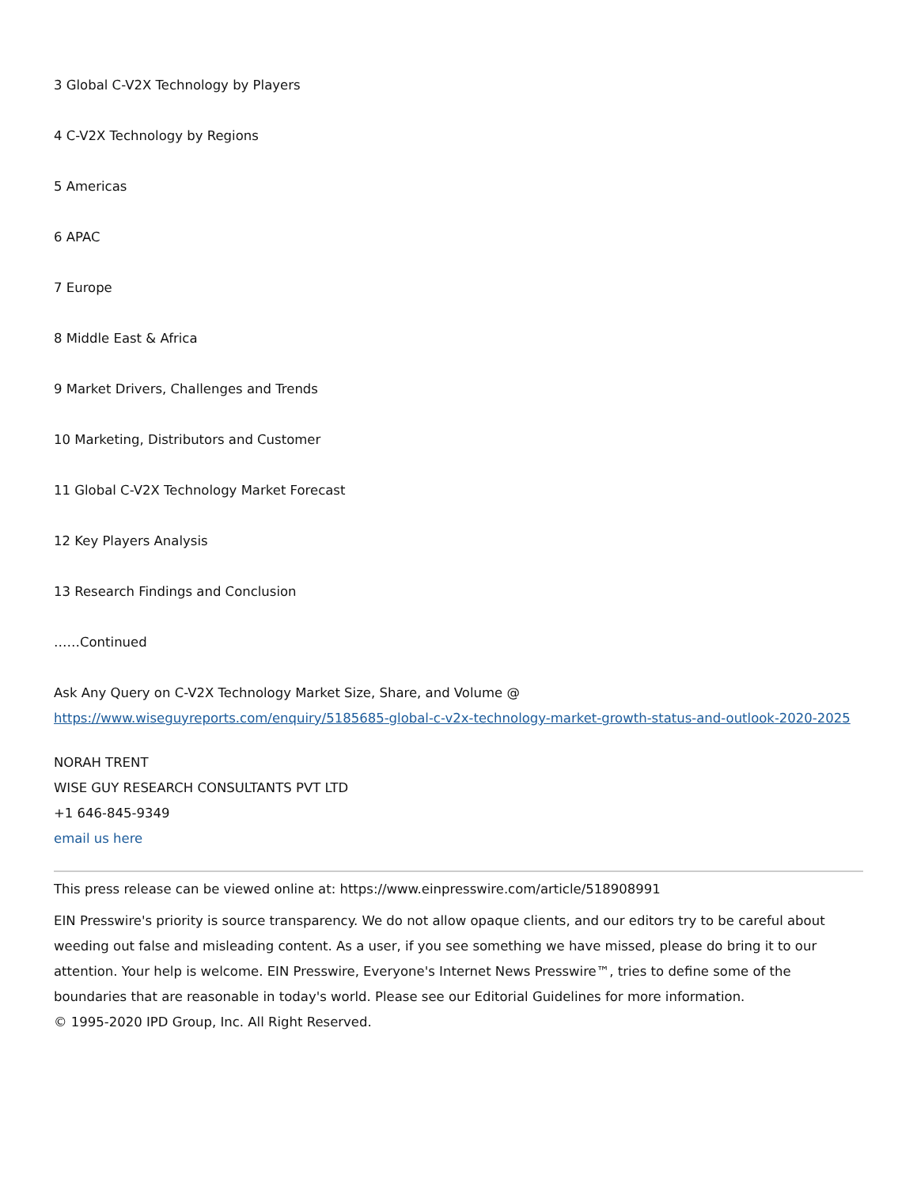3 Global C-V2X Technology by Players
4 C-V2X Technology by Regions
5 Americas
6 APAC
7 Europe
8 Middle East & Africa
9 Market Drivers, Challenges and Trends
10 Marketing, Distributors and Customer
11 Global C-V2X Technology Market Forecast
12 Key Players Analysis
13 Research Findings and Conclusion
……Continued
Ask Any Query on C-V2X Technology Market Size, Share, and Volume @
https://www.wiseguyreports.com/enquiry/5185685-global-c-v2x-technology-market-growth-status-and-outlook-2020-2025
NORAH TRENT
WISE GUY RESEARCH CONSULTANTS PVT LTD
+1 646-845-9349
email us here
This press release can be viewed online at: https://www.einpresswire.com/article/518908991
EIN Presswire's priority is source transparency. We do not allow opaque clients, and our editors try to be careful about weeding out false and misleading content. As a user, if you see something we have missed, please do bring it to our attention. Your help is welcome. EIN Presswire, Everyone's Internet News Presswire™, tries to define some of the boundaries that are reasonable in today's world. Please see our Editorial Guidelines for more information.
© 1995-2020 IPD Group, Inc. All Right Reserved.